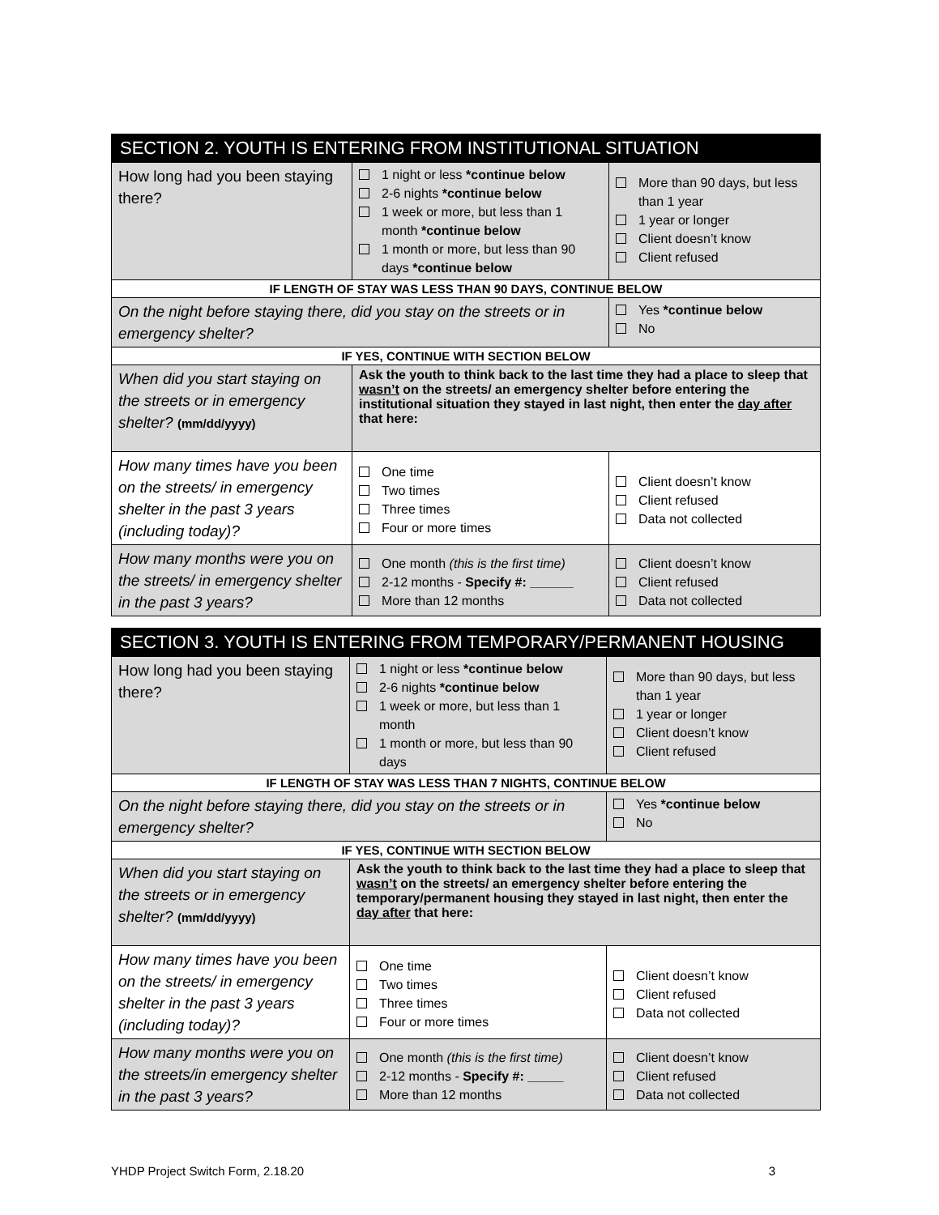| SECTION 2. YOUTH IS ENTERING FROM INSTITUTIONAL SITUATION | | |
| --- | --- | --- |
| How long had you been staying there? | 1 night or less *continue below 2-6 nights *continue below 1 week or more, but less than 1 month *continue below 1 month or more, but less than 90 days *continue below | More than 90 days, but less than 1 year 1 year or longer Client doesn’t know Client refused |
| IF LENGTH OF STAY WAS LESS THAN 90 DAYS, CONTINUE BELOW | | |
| On the night before staying there, did you stay on the streets or in emergency shelter? | | Yes *continue below No |
| IF YES, CONTINUE WITH SECTION BELOW | | |
| When did you start staying on the streets or in emergency shelter? (mm/dd/yyyy) | Ask the youth to think back to the last time they had a place to sleep that wasn’t on the streets/ an emergency shelter before entering the institutional situation they stayed in last night, then enter the day after that here: | |
| How many times have you been on the streets/ in emergency shelter in the past 3 years (including today)? | One time Two times Three times Four or more times | Client doesn’t know Client refused Data not collected |
| How many months were you on the streets/ in emergency shelter in the past 3 years? | One month (this is the first time) 2-12 months - Specify #: ______ More than 12 months | Client doesn’t know Client refused Data not collected |
| SECTION 3. YOUTH IS ENTERING FROM TEMPORARY/PERMANENT HOUSING | | |
| --- | --- | --- |
| How long had you been staying there? | 1 night or less *continue below 2-6 nights *continue below 1 week or more, but less than 1 month 1 month or more, but less than 90 days | More than 90 days, but less than 1 year 1 year or longer Client doesn’t know Client refused |
| IF LENGTH OF STAY WAS LESS THAN 7 NIGHTS, CONTINUE BELOW | | |
| On the night before staying there, did you stay on the streets or in emergency shelter? | | Yes *continue below No |
| IF YES, CONTINUE WITH SECTION BELOW | | |
| When did you start staying on the streets or in emergency shelter? (mm/dd/yyyy) | Ask the youth to think back to the last time they had a place to sleep that wasn’t on the streets/ an emergency shelter before entering the temporary/permanent housing they stayed in last night, then enter the day after that here: | |
| How many times have you been on the streets/ in emergency shelter in the past 3 years (including today)? | One time Two times Three times Four or more times | Client doesn’t know Client refused Data not collected |
| How many months were you on the streets/in emergency shelter in the past 3 years? | One month (this is the first time) 2-12 months - Specify #: _____ More than 12 months | Client doesn’t know Client refused Data not collected |
YHDP Project Switch Form, 2.18.20 3